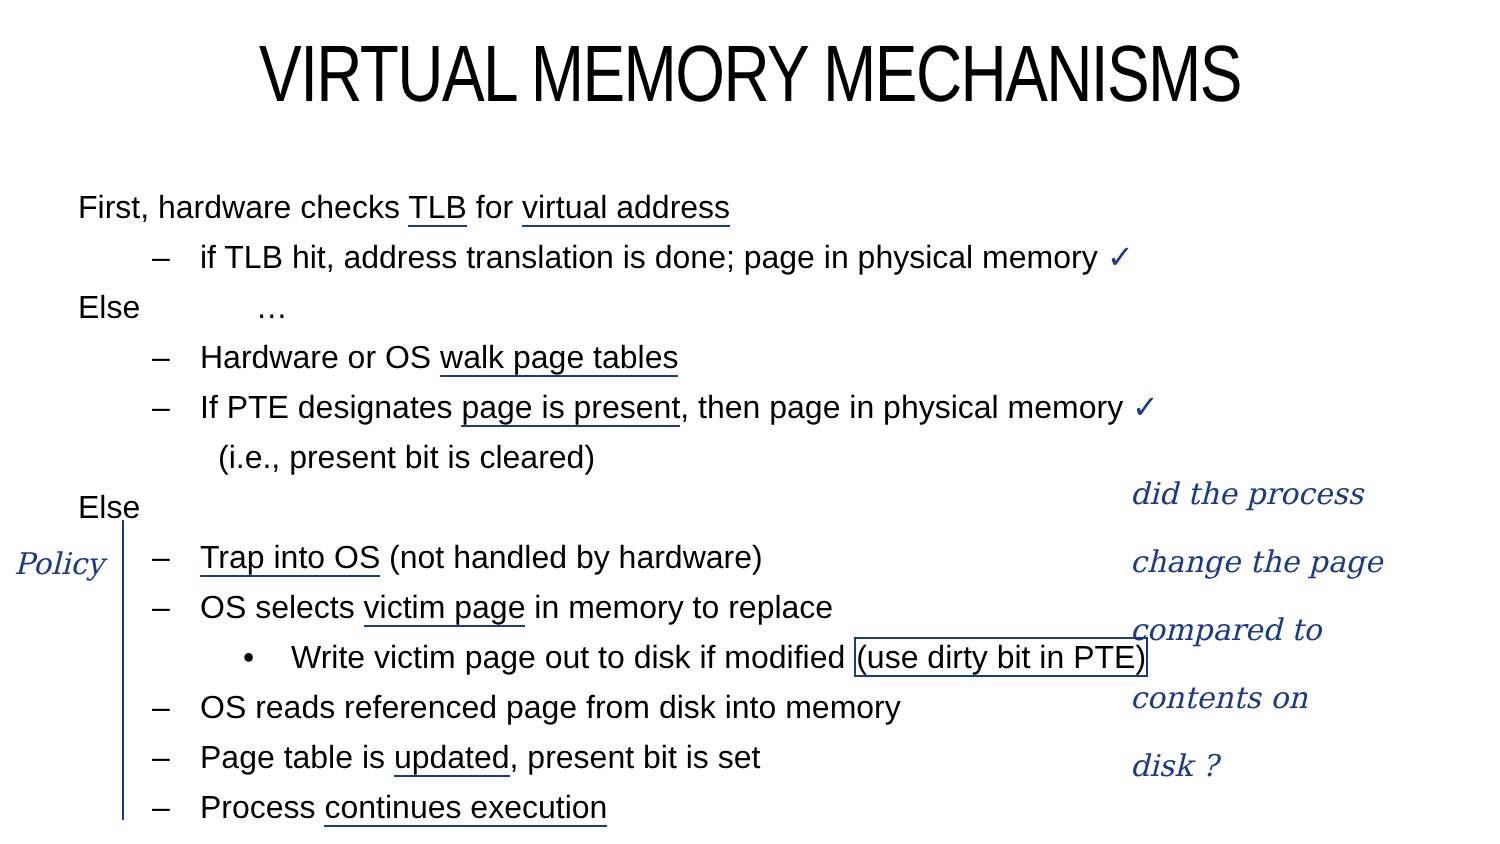VIRTUAL MEMORY MECHANISMS
First, hardware checks TLB for virtual address
– if TLB hit, address translation is done; page in physical memory ✓
Else …
– Hardware or OS walk page tables
– If PTE designates page is present, then page in physical memory ✓
(i.e., present bit is cleared)
Else
– Trap into OS (not handled by hardware)
– OS selects victim page in memory to replace
• Write victim page out to disk if modified (use dirty bit in PTE)
– OS reads referenced page from disk into memory
– Page table is updated, present bit is set
– Process continues execution
Policy
did the process
change the page
compared to
contents on
disk ?